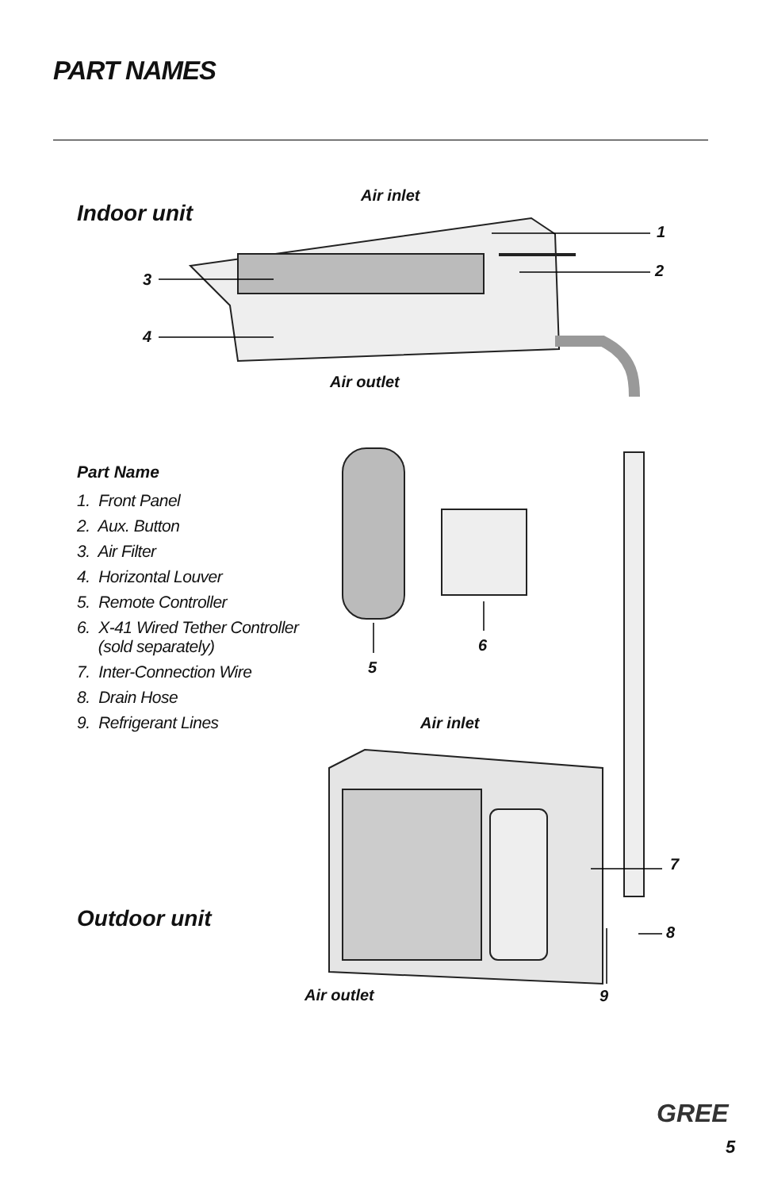PART NAMES
Air inlet
Indoor unit
1
3 2
4
Air outlet
Part Name
1. Front Panel
2. Aux. Button
3. Air Filter
4. Horizontal Louver
5. Remote Controller
6. X-41 Wired Tether Controller
(sold separately)
7. Inter-Connection Wire
8. Drain Hose
9. Refrigerant Lines
6
5
Air inlet
7
Outdoor unit
8
Air outlet 9
GREE
5